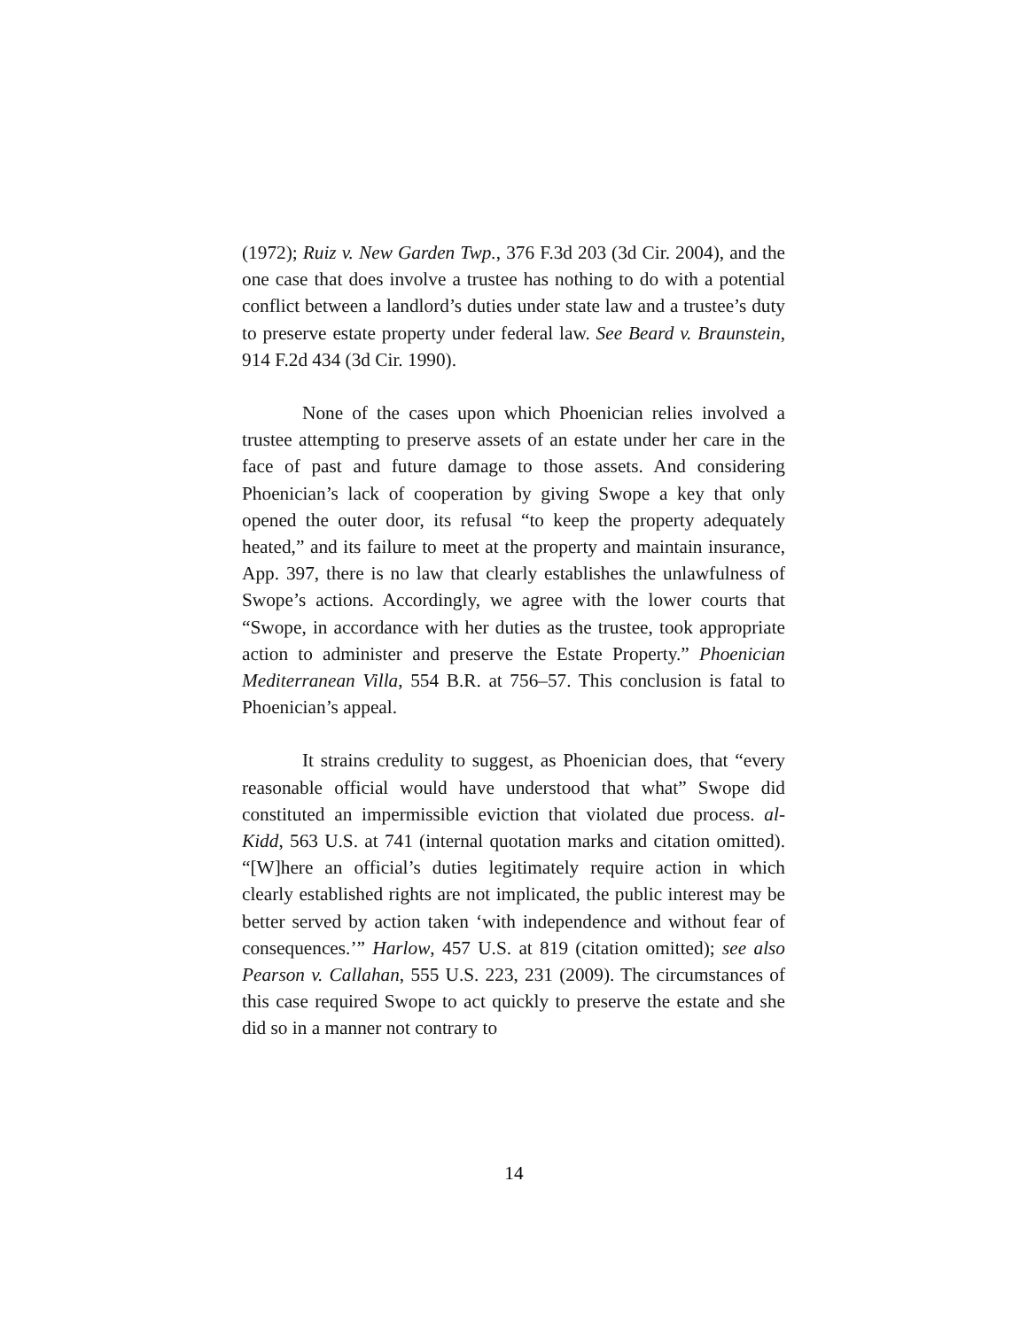(1972); Ruiz v. New Garden Twp., 376 F.3d 203 (3d Cir. 2004), and the one case that does involve a trustee has nothing to do with a potential conflict between a landlord’s duties under state law and a trustee’s duty to preserve estate property under federal law. See Beard v. Braunstein, 914 F.2d 434 (3d Cir. 1990).
None of the cases upon which Phoenician relies involved a trustee attempting to preserve assets of an estate under her care in the face of past and future damage to those assets. And considering Phoenician’s lack of cooperation by giving Swope a key that only opened the outer door, its refusal “to keep the property adequately heated,” and its failure to meet at the property and maintain insurance, App. 397, there is no law that clearly establishes the unlawfulness of Swope’s actions. Accordingly, we agree with the lower courts that “Swope, in accordance with her duties as the trustee, took appropriate action to administer and preserve the Estate Property.” Phoenician Mediterranean Villa, 554 B.R. at 756–57. This conclusion is fatal to Phoenician’s appeal.
It strains credulity to suggest, as Phoenician does, that “every reasonable official would have understood that what” Swope did constituted an impermissible eviction that violated due process. al-Kidd, 563 U.S. at 741 (internal quotation marks and citation omitted). “[W]here an official’s duties legitimately require action in which clearly established rights are not implicated, the public interest may be better served by action taken ‘with independence and without fear of consequences.’” Harlow, 457 U.S. at 819 (citation omitted); see also Pearson v. Callahan, 555 U.S. 223, 231 (2009). The circumstances of this case required Swope to act quickly to preserve the estate and she did so in a manner not contrary to
14